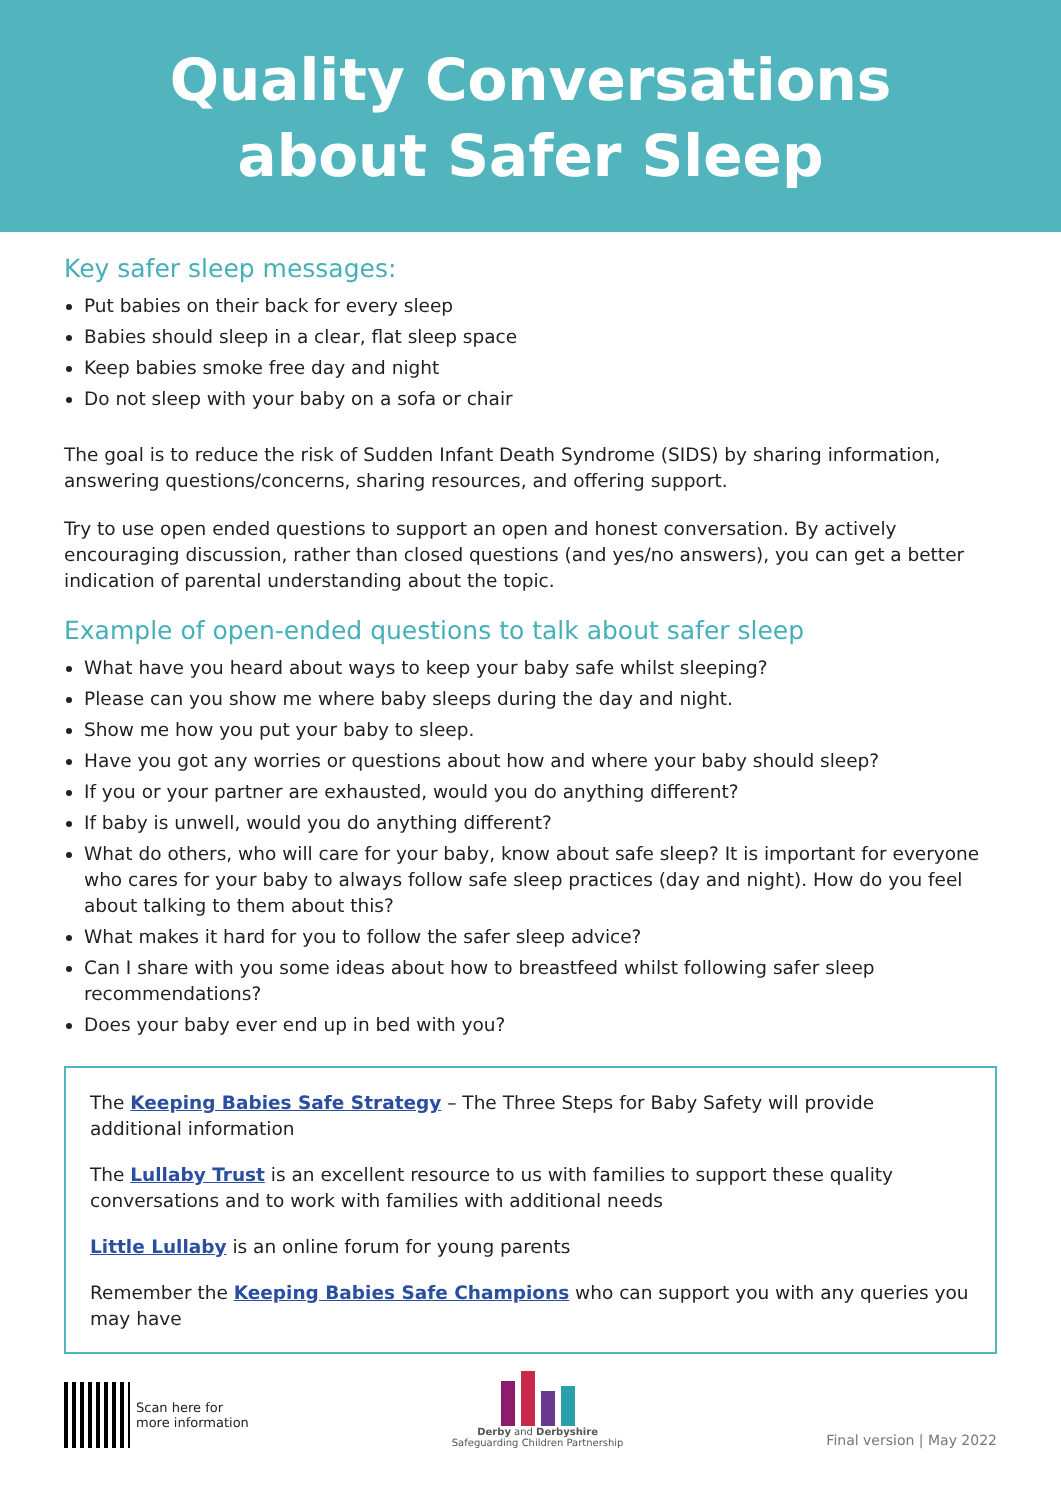Quality Conversations
about Safer Sleep
Key safer sleep messages:
Put babies on their back for every sleep
Babies should sleep in a clear, flat sleep space
Keep babies smoke free day and night
Do not sleep with your baby on a sofa or chair
The goal is to reduce the risk of Sudden Infant Death Syndrome (SIDS) by sharing information, answering questions/concerns, sharing resources, and offering support.
Try to use open ended questions to support an open and honest conversation. By actively encouraging discussion, rather than closed questions (and yes/no answers), you can get a better indication of parental understanding about the topic.
Example of open-ended questions to talk about safer sleep
What have you heard about ways to keep your baby safe whilst sleeping?
Please can you show me where baby sleeps during the day and night.
Show me how you put your baby to sleep.
Have you got any worries or questions about how and where your baby should sleep?
If you or your partner are exhausted, would you do anything different?
If baby is unwell, would you do anything different?
What do others, who will care for your baby, know about safe sleep? It is important for everyone who cares for your baby to always follow safe sleep practices (day and night). How do you feel about talking to them about this?
What makes it hard for you to follow the safer sleep advice?
Can I share with you some ideas about how to breastfeed whilst following safer sleep recommendations?
Does your baby ever end up in bed with you?
The Keeping Babies Safe Strategy – The Three Steps for Baby Safety will provide additional information
The Lullaby Trust is an excellent resource to us with families to support these quality conversations and to work with families with additional needs
Little Lullaby is an online forum for young parents
Remember the Keeping Babies Safe Champions who can support you with any queries you may have
Scan here for
more information
Derby and Derbyshire
Safeguarding Children Partnership
Final version | May 2022